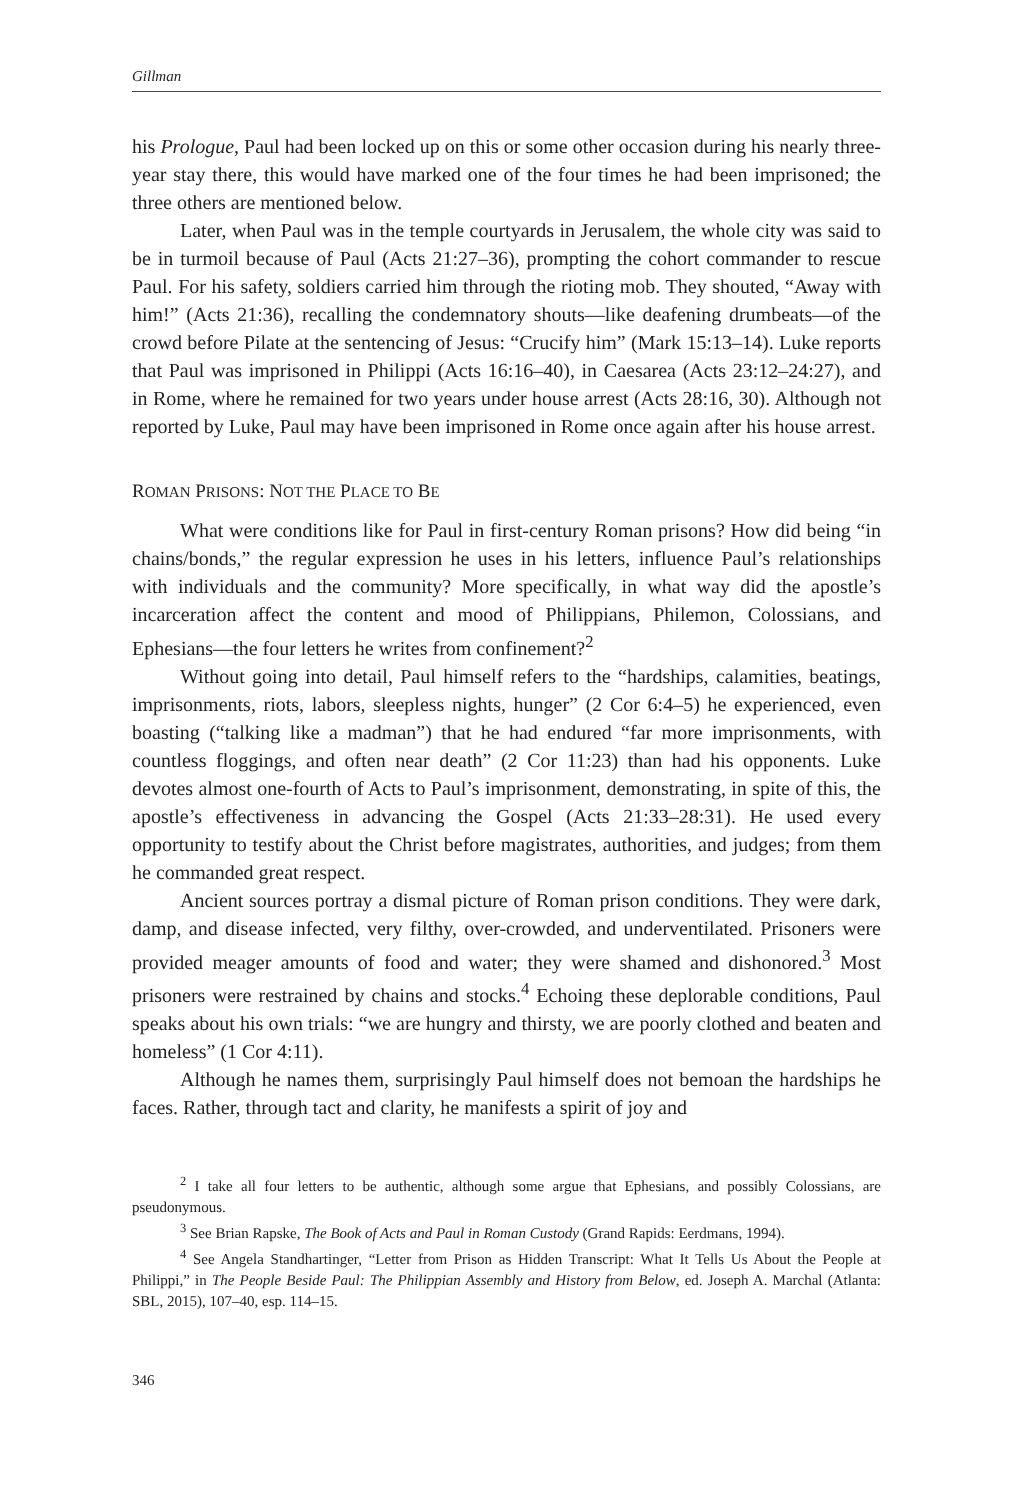Gillman
his Prologue, Paul had been locked up on this or some other occasion during his nearly three-year stay there, this would have marked one of the four times he had been imprisoned; the three others are mentioned below.
Later, when Paul was in the temple courtyards in Jerusalem, the whole city was said to be in turmoil because of Paul (Acts 21:27–36), prompting the cohort commander to rescue Paul. For his safety, soldiers carried him through the rioting mob. They shouted, “Away with him!” (Acts 21:36), recalling the condemnatory shouts—like deafening drumbeats—of the crowd before Pilate at the sentencing of Jesus: “Crucify him” (Mark 15:13–14). Luke reports that Paul was imprisoned in Philippi (Acts 16:16–40), in Caesarea (Acts 23:12–24:27), and in Rome, where he remained for two years under house arrest (Acts 28:16, 30). Although not reported by Luke, Paul may have been imprisoned in Rome once again after his house arrest.
ROMAN PRISONS: NOT THE PLACE TO BE
What were conditions like for Paul in first-century Roman prisons? How did being “in chains/bonds,” the regular expression he uses in his letters, influence Paul’s relationships with individuals and the community? More specifically, in what way did the apostle’s incarceration affect the content and mood of Philippians, Philemon, Colossians, and Ephesians—the four letters he writes from confinement?<sup>2</sup>
Without going into detail, Paul himself refers to the “hardships, calamities, beatings, imprisonments, riots, labors, sleepless nights, hunger” (2 Cor 6:4–5) he experienced, even boasting (“talking like a madman”) that he had endured “far more imprisonments, with countless floggings, and often near death” (2 Cor 11:23) than had his opponents. Luke devotes almost one-fourth of Acts to Paul’s imprisonment, demonstrating, in spite of this, the apostle’s effectiveness in advancing the Gospel (Acts 21:33–28:31). He used every opportunity to testify about the Christ before magistrates, authorities, and judges; from them he commanded great respect.
Ancient sources portray a dismal picture of Roman prison conditions. They were dark, damp, and disease infected, very filthy, over-crowded, and underventilated. Prisoners were provided meager amounts of food and water; they were shamed and dishonored.<sup>3</sup> Most prisoners were restrained by chains and stocks.<sup>4</sup> Echoing these deplorable conditions, Paul speaks about his own trials: “we are hungry and thirsty, we are poorly clothed and beaten and homeless” (1 Cor 4:11).
Although he names them, surprisingly Paul himself does not bemoan the hardships he faces. Rather, through tact and clarity, he manifests a spirit of joy and
<sup>2</sup> I take all four letters to be authentic, although some argue that Ephesians, and possibly Colossians, are pseudonymous.
<sup>3</sup> See Brian Rapske, The Book of Acts and Paul in Roman Custody (Grand Rapids: Eerdmans, 1994).
<sup>4</sup> See Angela Standhartinger, “Letter from Prison as Hidden Transcript: What It Tells Us About the People at Philippi,” in The People Beside Paul: The Philippian Assembly and History from Below, ed. Joseph A. Marchal (Atlanta: SBL, 2015), 107–40, esp. 114–15.
346